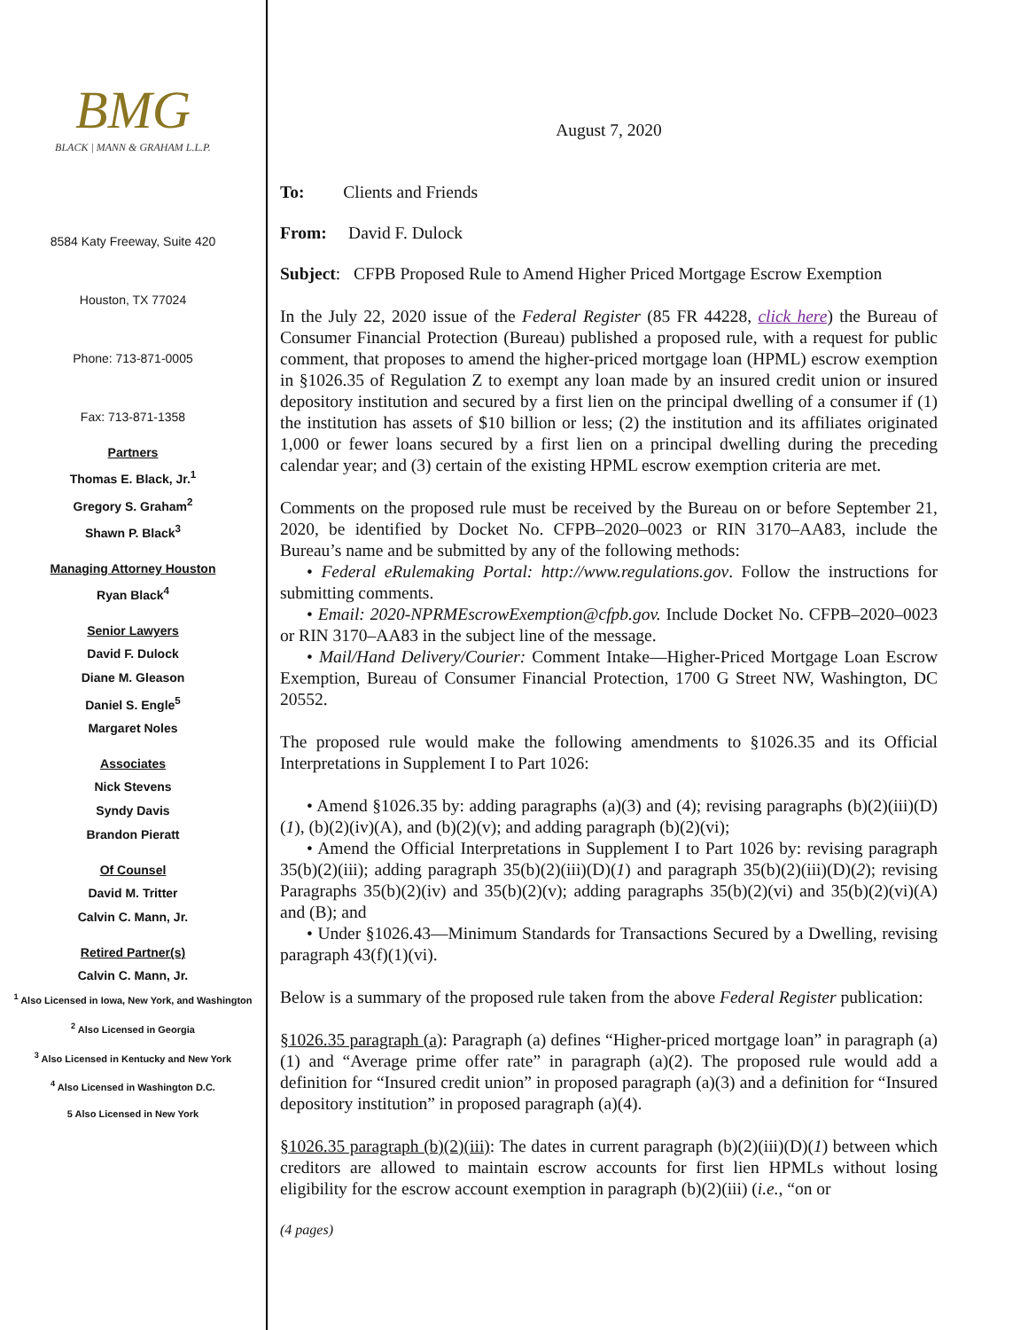BMG
BLACK | MANN & GRAHAM L.L.P.
8584 Katy Freeway, Suite 420
Houston, TX 77024
Phone: 713-871-0005
Fax: 713-871-1358
Partners
Thomas E. Black, Jr.<sup>1</sup>
Gregory S. Graham<sup>2</sup>
Shawn P. Black<sup>3</sup>
Managing Attorney Houston
Ryan Black<sup>4</sup>
Senior Lawyers
David F. Dulock
Diane M. Gleason
Daniel S. Engle<sup>5</sup>
Margaret Noles
Associates
Nick Stevens
Syndy Davis
Brandon Pieratt
Of Counsel
David M. Tritter
Calvin C. Mann, Jr.
Retired Partner(s)
Calvin C. Mann, Jr.
<sup>1</sup> Also Licensed in Iowa, New York, and Washington
<sup>2</sup> Also Licensed in Georgia
<sup>3</sup> Also Licensed in Kentucky and New York
<sup>4</sup> Also Licensed in Washington D.C.
5 Also Licensed in New York
August 7, 2020
To: Clients and Friends
From: David F. Dulock
Subject: CFPB Proposed Rule to Amend Higher Priced Mortgage Escrow Exemption
In the July 22, 2020 issue of the Federal Register (85 FR 44228, click here) the Bureau of Consumer Financial Protection (Bureau) published a proposed rule, with a request for public comment, that proposes to amend the higher-priced mortgage loan (HPML) escrow exemption in §1026.35 of Regulation Z to exempt any loan made by an insured credit union or insured depository institution and secured by a first lien on the principal dwelling of a consumer if (1) the institution has assets of $10 billion or less; (2) the institution and its affiliates originated 1,000 or fewer loans secured by a first lien on a principal dwelling during the preceding calendar year; and (3) certain of the existing HPML escrow exemption criteria are met.
Comments on the proposed rule must be received by the Bureau on or before September 21, 2020, be identified by Docket No. CFPB–2020–0023 or RIN 3170–AA83, include the Bureau’s name and be submitted by any of the following methods:
• Federal eRulemaking Portal: http://www.regulations.gov. Follow the instructions for submitting comments.
• Email: 2020-NPRMEscrowExemption@cfpb.gov. Include Docket No. CFPB–2020–0023 or RIN 3170–AA83 in the subject line of the message.
• Mail/Hand Delivery/Courier: Comment Intake—Higher-Priced Mortgage Loan Escrow Exemption, Bureau of Consumer Financial Protection, 1700 G Street NW, Washington, DC 20552.
The proposed rule would make the following amendments to §1026.35 and its Official Interpretations in Supplement I to Part 1026:
• Amend §1026.35 by: adding paragraphs (a)(3) and (4); revising paragraphs (b)(2)(iii)(D)(1), (b)(2)(iv)(A), and (b)(2)(v); and adding paragraph (b)(2)(vi);
• Amend the Official Interpretations in Supplement I to Part 1026 by: revising paragraph 35(b)(2)(iii); adding paragraph 35(b)(2)(iii)(D)(1) and paragraph 35(b)(2)(iii)(D)(2); revising Paragraphs 35(b)(2)(iv) and 35(b)(2)(v); adding paragraphs 35(b)(2)(vi) and 35(b)(2)(vi)(A) and (B); and
• Under §1026.43—Minimum Standards for Transactions Secured by a Dwelling, revising paragraph 43(f)(1)(vi).
Below is a summary of the proposed rule taken from the above Federal Register publication:
§1026.35 paragraph (a): Paragraph (a) defines “Higher-priced mortgage loan” in paragraph (a)(1) and “Average prime offer rate” in paragraph (a)(2). The proposed rule would add a definition for “Insured credit union” in proposed paragraph (a)(3) and a definition for “Insured depository institution” in proposed paragraph (a)(4).
§1026.35 paragraph (b)(2)(iii): The dates in current paragraph (b)(2)(iii)(D)(1) between which creditors are allowed to maintain escrow accounts for first lien HPMLs without losing eligibility for the escrow account exemption in paragraph (b)(2)(iii) (i.e., “on or
(4 pages)